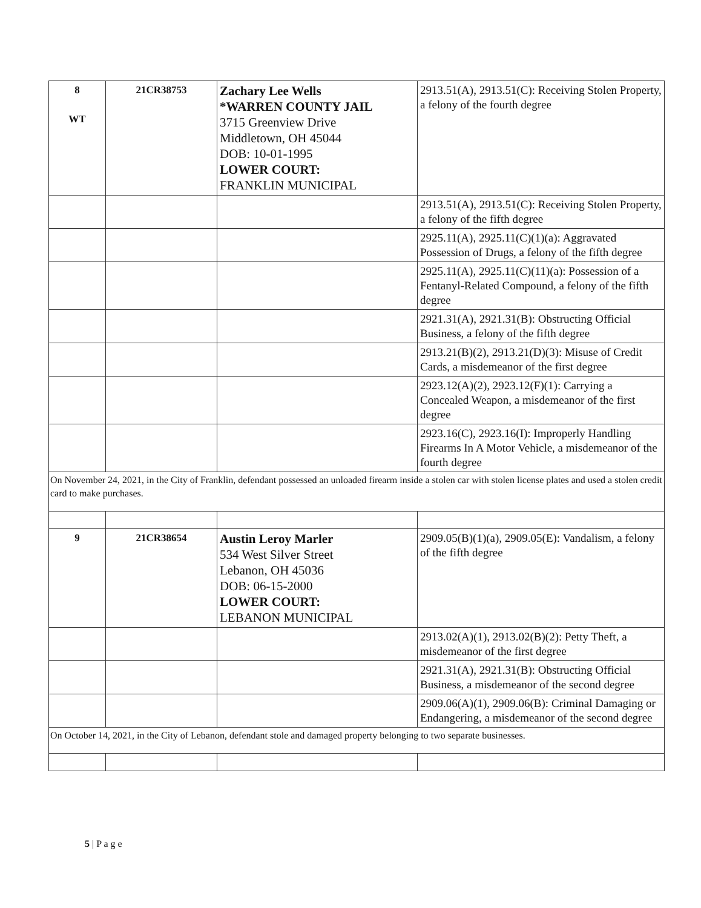| 8 WT | 21CR38753 | Zachary Lee Wells *WARREN COUNTY JAIL 3715 Greenview Drive Middletown, OH 45044 DOB: 10-01-1995 LOWER COURT: FRANKLIN MUNICIPAL | 2913.51(A), 2913.51(C): Receiving Stolen Property, a felony of the fourth degree |
| | | | 2913.51(A), 2913.51(C): Receiving Stolen Property, a felony of the fifth degree |
| | | | 2925.11(A), 2925.11(C)(1)(a): Aggravated Possession of Drugs, a felony of the fifth degree |
| | | | 2925.11(A), 2925.11(C)(11)(a): Possession of a Fentanyl-Related Compound, a felony of the fifth degree |
| | | | 2921.31(A), 2921.31(B): Obstructing Official Business, a felony of the fifth degree |
| | | | 2913.21(B)(2), 2913.21(D)(3): Misuse of Credit Cards, a misdemeanor of the first degree |
| | | | 2923.12(A)(2), 2923.12(F)(1): Carrying a Concealed Weapon, a misdemeanor of the first degree |
| | | | 2923.16(C), 2923.16(I): Improperly Handling Firearms In A Motor Vehicle, a misdemeanor of the fourth degree |
| On November 24, 2021, in the City of Franklin, defendant possessed an unloaded firearm inside a stolen car with stolen license plates and used a stolen credit card to make purchases. | | | |
| 9 | 21CR38654 | Austin Leroy Marler 534 West Silver Street Lebanon, OH 45036 DOB: 06-15-2000 LOWER COURT: LEBANON MUNICIPAL | 2909.05(B)(1)(a), 2909.05(E): Vandalism, a felony of the fifth degree |
| | | | 2913.02(A)(1), 2913.02(B)(2): Petty Theft, a misdemeanor of the first degree |
| | | | 2921.31(A), 2921.31(B): Obstructing Official Business, a misdemeanor of the second degree |
| | | | 2909.06(A)(1), 2909.06(B): Criminal Damaging or Endangering, a misdemeanor of the second degree |
| On October 14, 2021, in the City of Lebanon, defendant stole and damaged property belonging to two separate businesses. | | | |
5 | P a g e